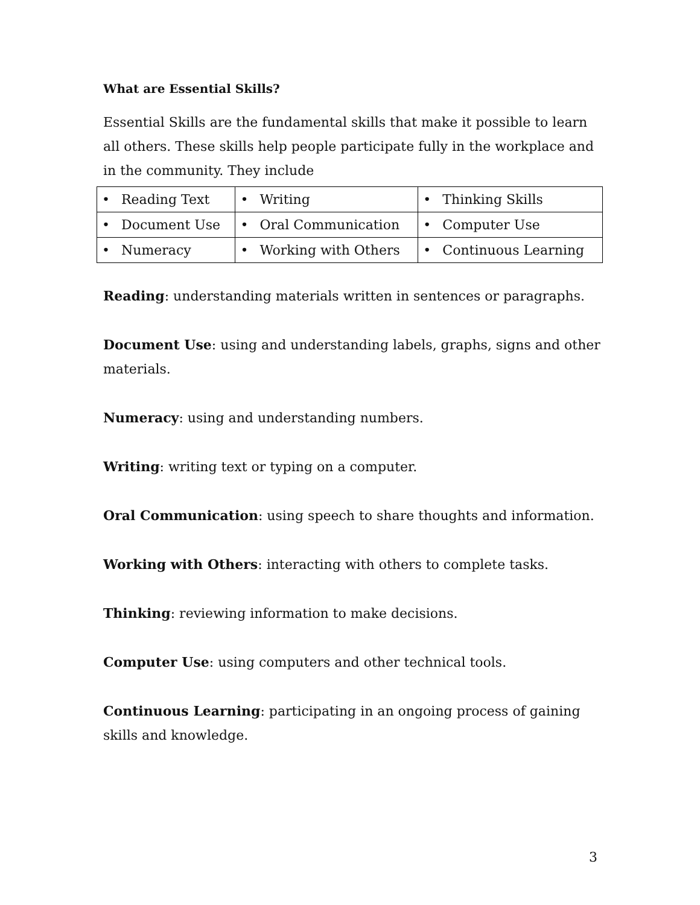What are Essential Skills?
Essential Skills are the fundamental skills that make it possible to learn all others. These skills help people participate fully in the workplace and in the community. They include
| • Reading Text | • Writing | • Thinking Skills |
| • Document Use | • Oral Communication | • Computer Use |
| • Numeracy | • Working with Others | • Continuous Learning |
Reading: understanding materials written in sentences or paragraphs.
Document Use: using and understanding labels, graphs, signs and other materials.
Numeracy: using and understanding numbers.
Writing: writing text or typing on a computer.
Oral Communication: using speech to share thoughts and information.
Working with Others: interacting with others to complete tasks.
Thinking: reviewing information to make decisions.
Computer Use: using computers and other technical tools.
Continuous Learning: participating in an ongoing process of gaining skills and knowledge.
3